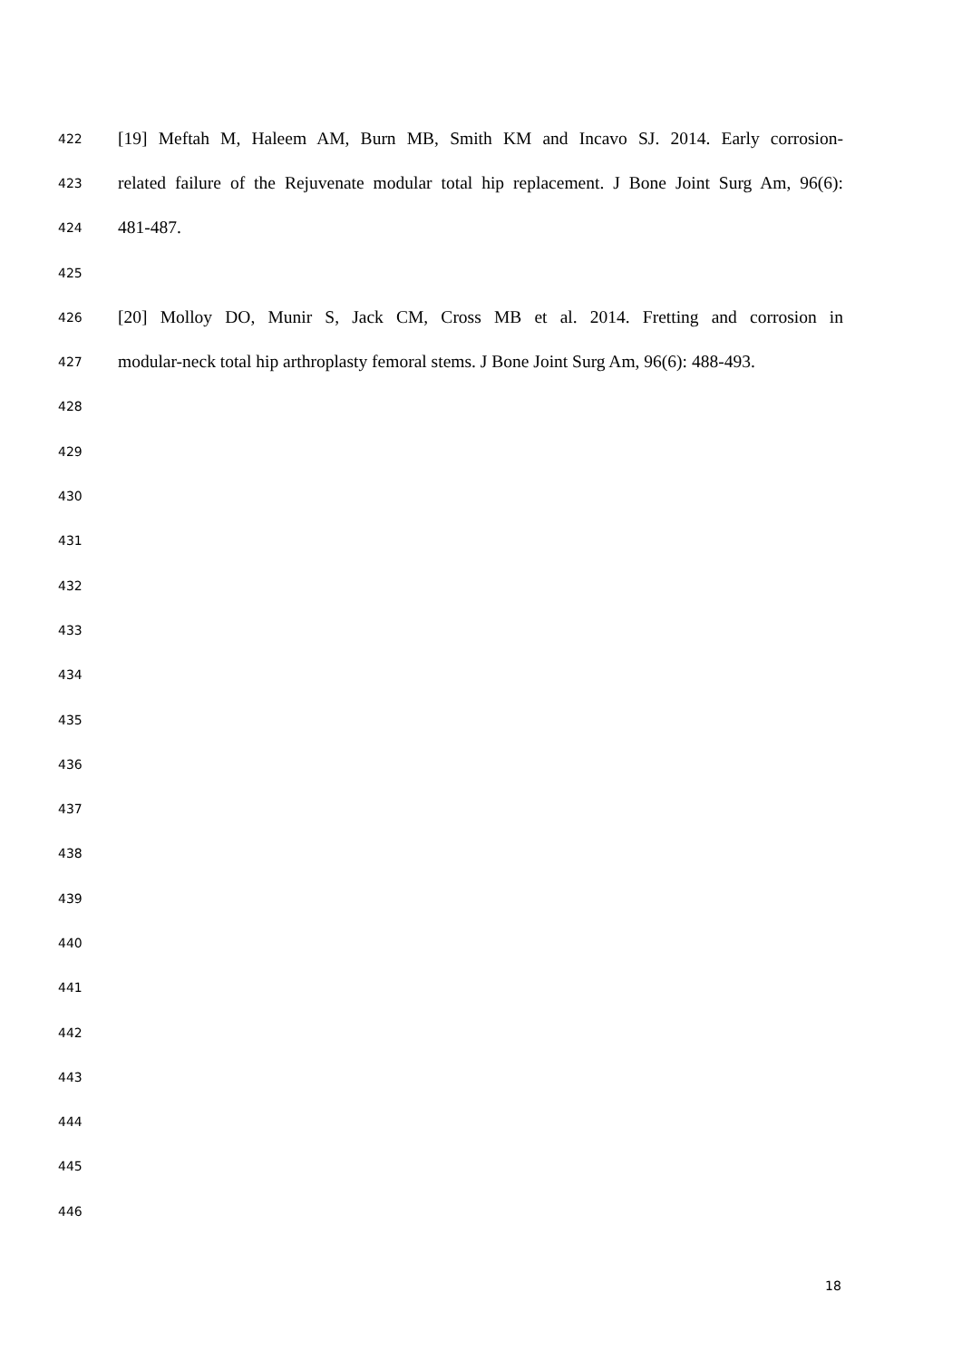422 [19] Meftah M, Haleem AM, Burn MB, Smith KM and Incavo SJ. 2014. Early corrosion-
423 related failure of the Rejuvenate modular total hip replacement. J Bone Joint Surg Am, 96(6):
424 481-487.
425
426 [20] Molloy DO, Munir S, Jack CM, Cross MB et al. 2014. Fretting and corrosion in
427 modular-neck total hip arthroplasty femoral stems. J Bone Joint Surg Am, 96(6): 488-493.
428
429
430
431
432
433
434
435
436
437
438
439
440
441
442
443
444
445
446
18